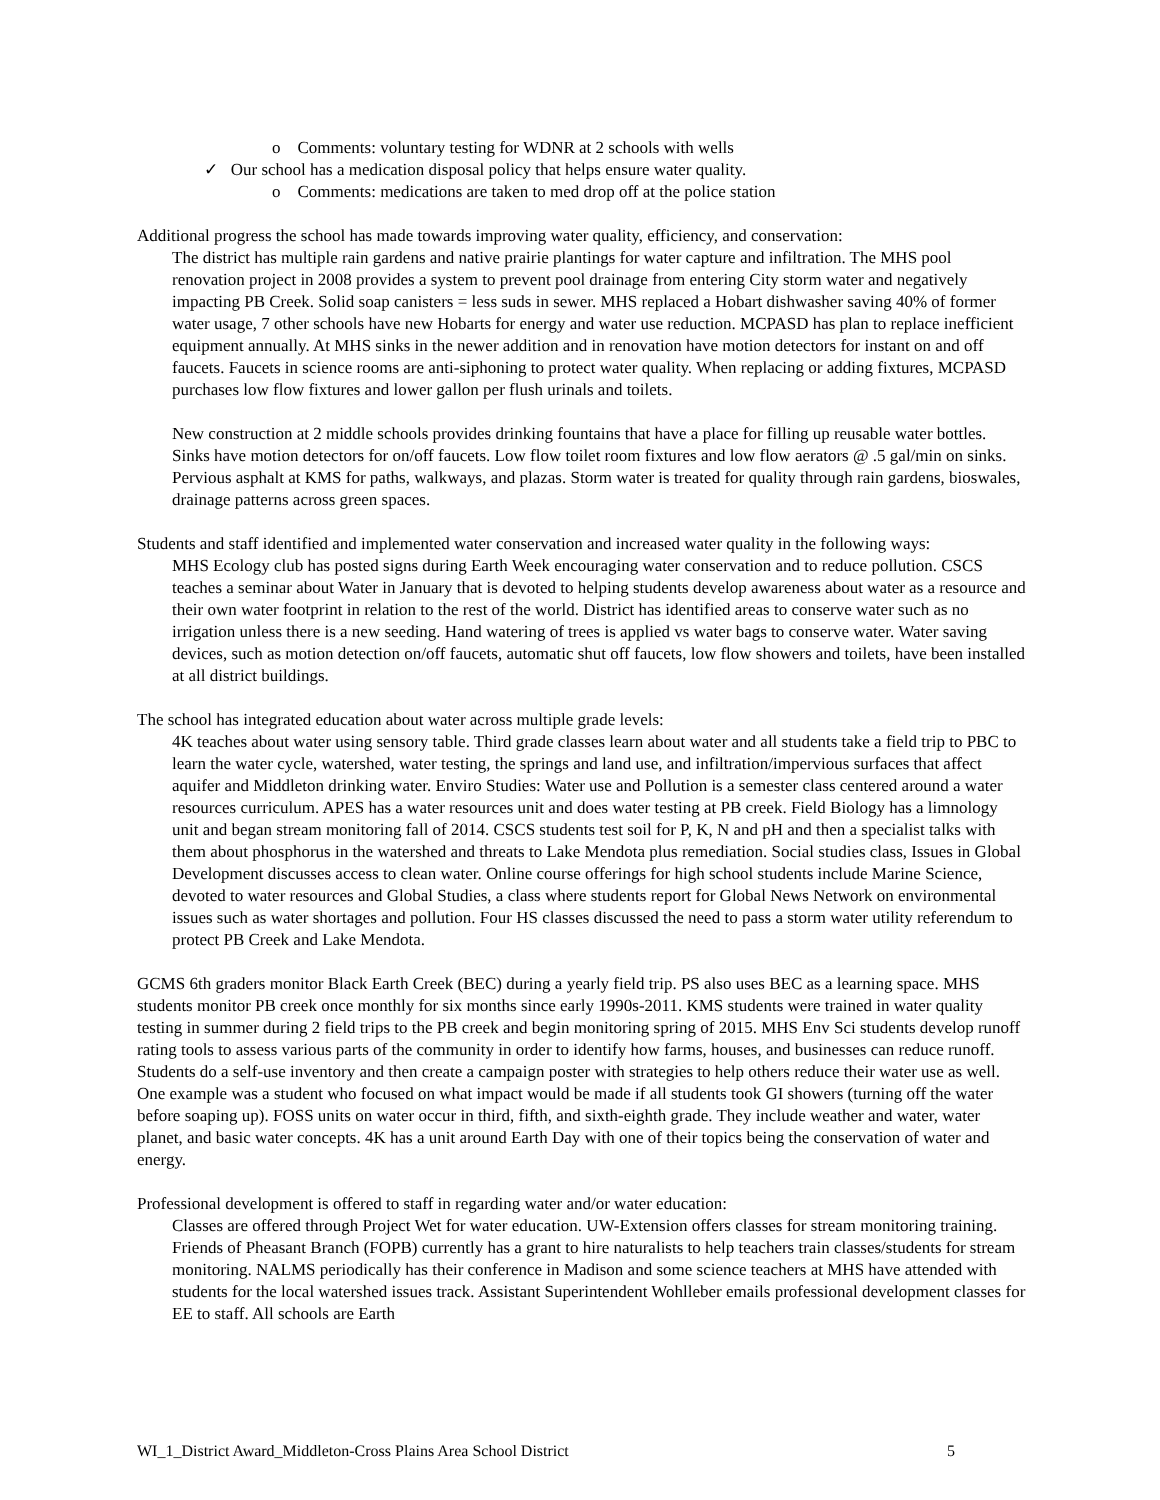o Comments: voluntary testing for WDNR at 2 schools with wells
✓ Our school has a medication disposal policy that helps ensure water quality.
o Comments: medications are taken to med drop off at the police station
Additional progress the school has made towards improving water quality, efficiency, and conservation:
The district has multiple rain gardens and native prairie plantings for water capture and infiltration. The MHS pool renovation project in 2008 provides a system to prevent pool drainage from entering City storm water and negatively impacting PB Creek. Solid soap canisters = less suds in sewer. MHS replaced a Hobart dishwasher saving 40% of former water usage, 7 other schools have new Hobarts for energy and water use reduction. MCPASD has plan to replace inefficient equipment annually. At MHS sinks in the newer addition and in renovation have motion detectors for instant on and off faucets. Faucets in science rooms are anti-siphoning to protect water quality. When replacing or adding fixtures, MCPASD purchases low flow fixtures and lower gallon per flush urinals and toilets.
New construction at 2 middle schools provides drinking fountains that have a place for filling up reusable water bottles. Sinks have motion detectors for on/off faucets. Low flow toilet room fixtures and low flow aerators @ .5 gal/min on sinks. Pervious asphalt at KMS for paths, walkways, and plazas. Storm water is treated for quality through rain gardens, bioswales, drainage patterns across green spaces.
Students and staff identified and implemented water conservation and increased water quality in the following ways:
MHS Ecology club has posted signs during Earth Week encouraging water conservation and to reduce pollution. CSCS teaches a seminar about Water in January that is devoted to helping students develop awareness about water as a resource and their own water footprint in relation to the rest of the world. District has identified areas to conserve water such as no irrigation unless there is a new seeding. Hand watering of trees is applied vs water bags to conserve water. Water saving devices, such as motion detection on/off faucets, automatic shut off faucets, low flow showers and toilets, have been installed at all district buildings.
The school has integrated education about water across multiple grade levels:
4K teaches about water using sensory table. Third grade classes learn about water and all students take a field trip to PBC to learn the water cycle, watershed, water testing, the springs and land use, and infiltration/impervious surfaces that affect aquifer and Middleton drinking water. Enviro Studies: Water use and Pollution is a semester class centered around a water resources curriculum. APES has a water resources unit and does water testing at PB creek. Field Biology has a limnology unit and began stream monitoring fall of 2014. CSCS students test soil for P, K, N and pH and then a specialist talks with them about phosphorus in the watershed and threats to Lake Mendota plus remediation. Social studies class, Issues in Global Development discusses access to clean water. Online course offerings for high school students include Marine Science, devoted to water resources and Global Studies, a class where students report for Global News Network on environmental issues such as water shortages and pollution. Four HS classes discussed the need to pass a storm water utility referendum to protect PB Creek and Lake Mendota.
GCMS 6th graders monitor Black Earth Creek (BEC) during a yearly field trip. PS also uses BEC as a learning space. MHS students monitor PB creek once monthly for six months since early 1990s-2011. KMS students were trained in water quality testing in summer during 2 field trips to the PB creek and begin monitoring spring of 2015. MHS Env Sci students develop runoff rating tools to assess various parts of the community in order to identify how farms, houses, and businesses can reduce runoff. Students do a self-use inventory and then create a campaign poster with strategies to help others reduce their water use as well. One example was a student who focused on what impact would be made if all students took GI showers (turning off the water before soaping up). FOSS units on water occur in third, fifth, and sixth-eighth grade. They include weather and water, water planet, and basic water concepts. 4K has a unit around Earth Day with one of their topics being the conservation of water and energy.
Professional development is offered to staff in regarding water and/or water education:
Classes are offered through Project Wet for water education. UW-Extension offers classes for stream monitoring training. Friends of Pheasant Branch (FOPB) currently has a grant to hire naturalists to help teachers train classes/students for stream monitoring. NALMS periodically has their conference in Madison and some science teachers at MHS have attended with students for the local watershed issues track. Assistant Superintendent Wohlleber emails professional development classes for EE to staff. All schools are Earth
WI_1_District Award_Middleton-Cross Plains Area School District 5